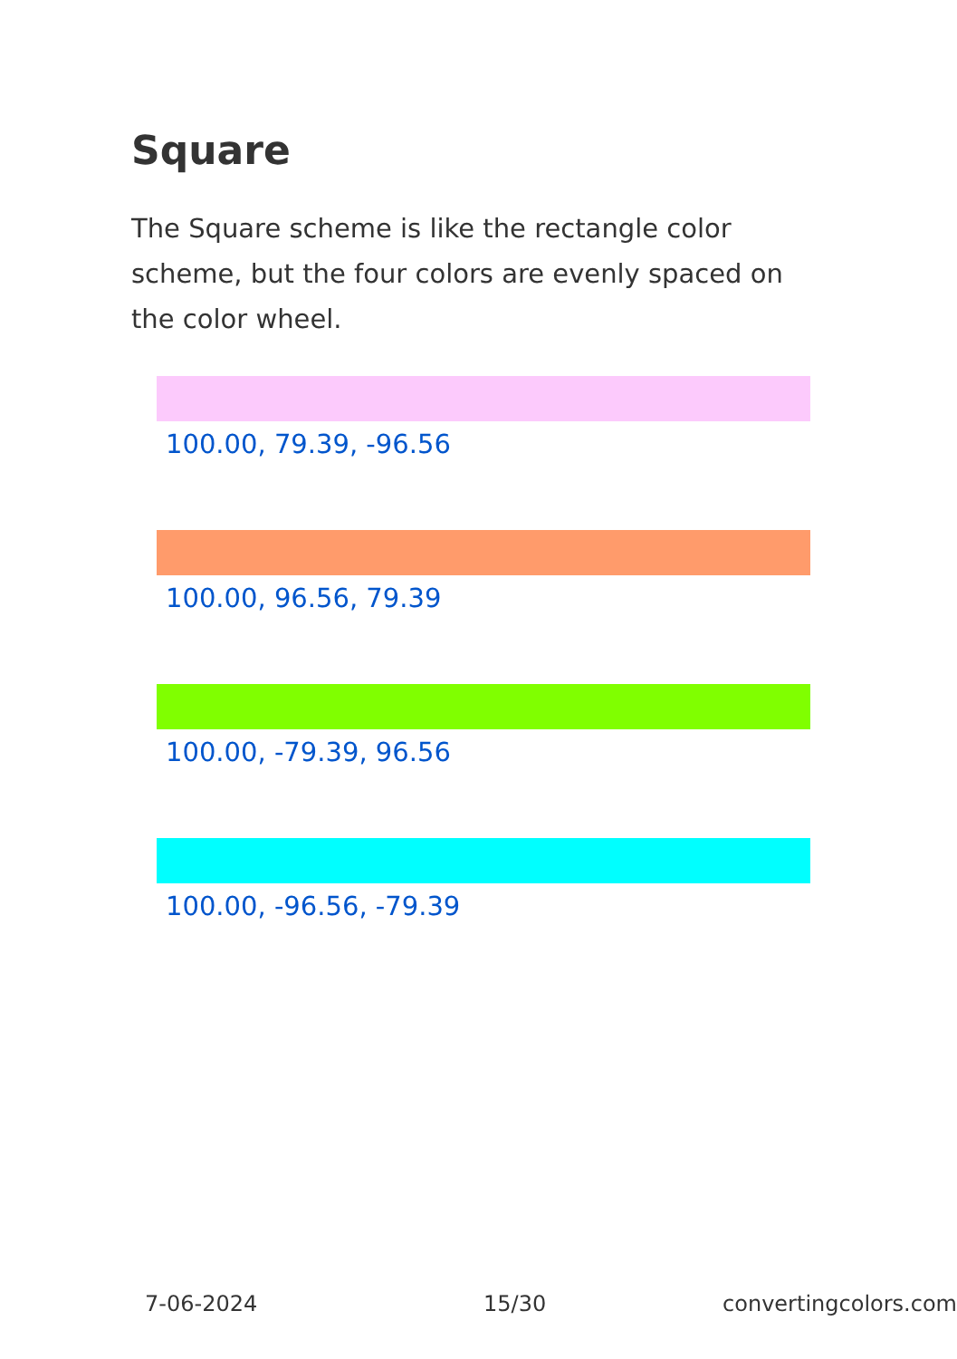Square
The Square scheme is like the rectangle color scheme, but the four colors are evenly spaced on the color wheel.
100.00, 79.39, -96.56
100.00, 96.56, 79.39
100.00, -79.39, 96.56
100.00, -96.56, -79.39
7-06-2024 15/30 convertingcolors.com